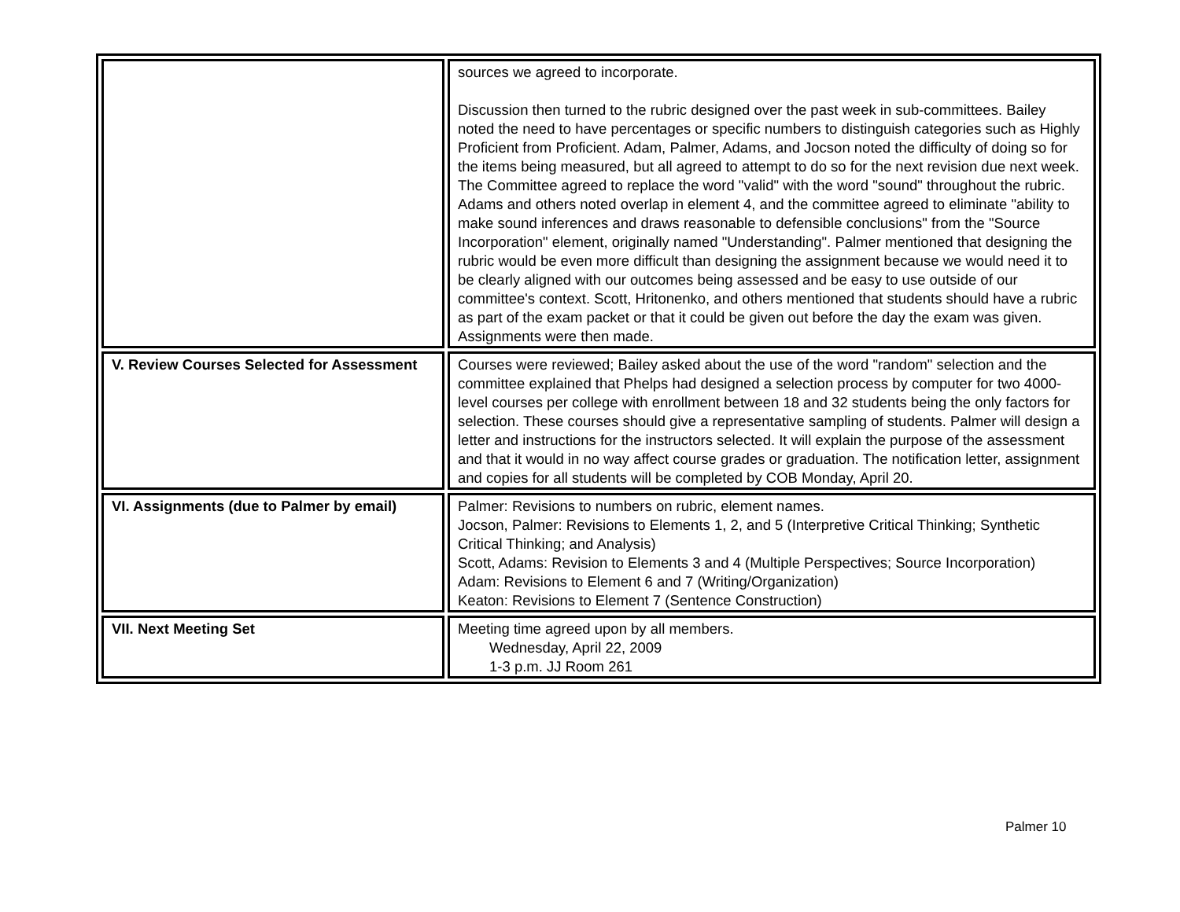| | sources we agreed to incorporate. Discussion then turned to the rubric designed over the past week in sub-committees. Bailey noted the need to have percentages or specific numbers to distinguish categories such as Highly Proficient from Proficient. Adam, Palmer, Adams, and Jocson noted the difficulty of doing so for the items being measured, but all agreed to attempt to do so for the next revision due next week. The Committee agreed to replace the word "valid" with the word "sound" throughout the rubric. Adams and others noted overlap in element 4, and the committee agreed to eliminate "ability to make sound inferences and draws reasonable to defensible conclusions" from the "Source Incorporation" element, originally named "Understanding". Palmer mentioned that designing the rubric would be even more difficult than designing the assignment because we would need it to be clearly aligned with our outcomes being assessed and be easy to use outside of our committee's context. Scott, Hritonenko, and others mentioned that students should have a rubric as part of the exam packet or that it could be given out before the day the exam was given. Assignments were then made. |
| V. Review Courses Selected for Assessment | Courses were reviewed; Bailey asked about the use of the word "random" selection and the committee explained that Phelps had designed a selection process by computer for two 4000-level courses per college with enrollment between 18 and 32 students being the only factors for selection. These courses should give a representative sampling of students. Palmer will design a letter and instructions for the instructors selected. It will explain the purpose of the assessment and that it would in no way affect course grades or graduation. The notification letter, assignment and copies for all students will be completed by COB Monday, April 20. |
| VI. Assignments (due to Palmer by email) | Palmer: Revisions to numbers on rubric, element names. Jocson, Palmer: Revisions to Elements 1, 2, and 5 (Interpretive Critical Thinking; Synthetic Critical Thinking; and Analysis) Scott, Adams: Revision to Elements 3 and 4 (Multiple Perspectives; Source Incorporation) Adam: Revisions to Element 6 and 7 (Writing/Organization) Keaton: Revisions to Element 7 (Sentence Construction) |
| VII. Next Meeting Set | Meeting time agreed upon by all members. Wednesday, April 22, 2009 1-3 p.m. JJ Room 261 |
Palmer 10